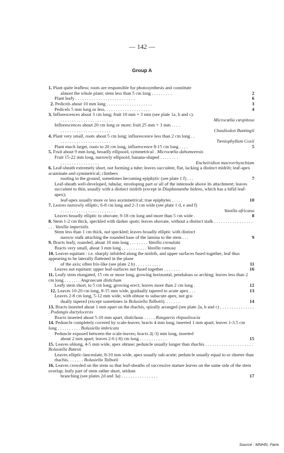— 142 —
Group A
1. Plant quite leafless; roots are responsible for photosynthesis and constitute
almost the whole plant; stem less than 5 cm long . . . . . . . . . 2
Plant leafy . . . . . . . . . . . . . . . . . . . . . . . . . . 6
2. Pedicels about 10 mm long . . . . . . . . . . . . . . . . . . . . 3
Pedicels 5 mm long or less. . . . . . . . . . . . . . . . . . . . 4
3. Inflorescences about 3 cm long; fruit 10 mm × 3 mm (see plate 1a, b and c).
. . . . . . . . . . . . . . . . . . . . . . . Microcœlia cæspitosa
Inflorescences about 20 cm long or more; fruit 25 mm × 3 mm . . . .
. . . . . . . . . . . . . . . . . . . . . . Chauliodon Buntingii
4. Plant very small, roots about 5 cm long; inflorescence less than 2 cm long . .
. . . . . . . . . . . . . . . . . . . . . . Tæniophyllum Coxii
Plant much larger, roots to 20 cm long, inflorescence 8-15 cm long . . . . 5
5. Fruit about 9 mm long, broadly ellipsoid, symmetrical . Microcœlia dahomeensis
Fruit 15-22 mm long, narrowly ellipsoid, banana-shaped . . . . . . . .
. . . . . . . . . . . . . . . . . Encheiridion macrorrhynchium
6. Leaf-sheath extremely short, not forming a tube; leaves succulent, flat, lacking a distinct midrib; leaf-apex acuminate and symmetrical; climbers
rooting in the ground, sometimes becoming epiphytic (see plate 1 f) . . . 7
Leaf-sheath well-developed, tubular, enveloping part or all of the internode above its attachment; leaves succulent to thin, usually with a distinct midrib (except in Diaphananthe bidens, which has a bifid leaf-apex);
leaf-apex usually more or less asymmetrical; true epiphytes . . . . . 10
7. Leaves narrowly elliptic, 6-8 cm long and 2-3 cm wide (see plate 1 d, e and f)
. . . . . . . . . . . . . . . . . . . . . . . . Vanilla africana
Leaves broadly elliptic to obovate, 9-18 cm long and more than 5 cm wide . 8
8. Stem 1-2 cm thick, speckled with darker spots; leaves obovate, without a distinct stalk . . . . . . . . . . . . . . . . . . . . Vanilla imperialis
Stem less than 1 cm thick, not speckled; leaves broadly elliptic with distinct
narrow stalk attaching the rounded base of the lamina to the stem . . . 9
9. Bracts leafy, rounded, about 10 mm long . . . . . . . . Vanilla crenulata
Bracts very small, about 3 mm long . . . . . . . . . . . Vanilla ramosa
10. Leaves equitant : i.e. sharply infolded along the midrib, and upper surfaces fused together, leaf thus appearing to be laterally flattened in the plane
of the axis; often Iris-like (see plate 2 b) . . . . . . . . . . . 11
Leaves not equitant: upper leaf-surfaces not fused together . . . . . . . 16
11. Leafy stem elongated, 15 cm or more long, growing horizontal, pendulous or arching; leaves less than 2 cm long . . . . . . . Angraecum distichum
Leafy stem short, to 5 cm long, growing erect; leaves more than 2 cm long . 12
12. Leaves 10-20 cm long, 8-15 mm wide, gradually tapered to acute apex . . . 13
Leaves 2-8 cm long, 5-12 mm wide, with obtuse to subacute apex, not gra-
dually tapered (except sometimes in Bolusiella Talbotii). . . . . . . 14
13. Bracts inserted about 1 mm apart on the rhachis, spirally arranged (see plate 2a, b and c) . . . . . . . . . . . . . . . . Podangis dactyloceras
Bracts inserted about 5-10 mm apart, distichous . . . . . Rangaeris rhipsalisocia
14. Peduncle completely covered by scale-leaves; bracts 4 mm long, inserted 1 mm apart; leaves 1-3.5 cm long . . . . . . . . . . Bolusiella imbricata
Peduncle exposed between the scale-leaves; bracts 2(-3) mm long, inserted
about 2 mm apart; leaves 2-6 (-8) cm long . . . . . . . . . . . . 15
15. Leaves oblong, 4-5 mm wide, apex obtuse; peduncle usually longer than rhachis . . . . . . . . . . . . . . . . . . . . . Bolusiella Batesii
Leaves elliptic-lanceolate, 8-10 mm wide, apex usually sub-acute; peduncle usually equal to or shorter than rhachis. . . . . . . Bolusiella Talbotii
16. Leaves crowded on the stem so that leaf-sheaths of successive mature leaves on the same side of the stem overlap; leafy part of stem rather short, seldom
branching (see plates 2d and 3a) . . . . . . . . . . . . . . . . 17
Source : MNHN, Paris